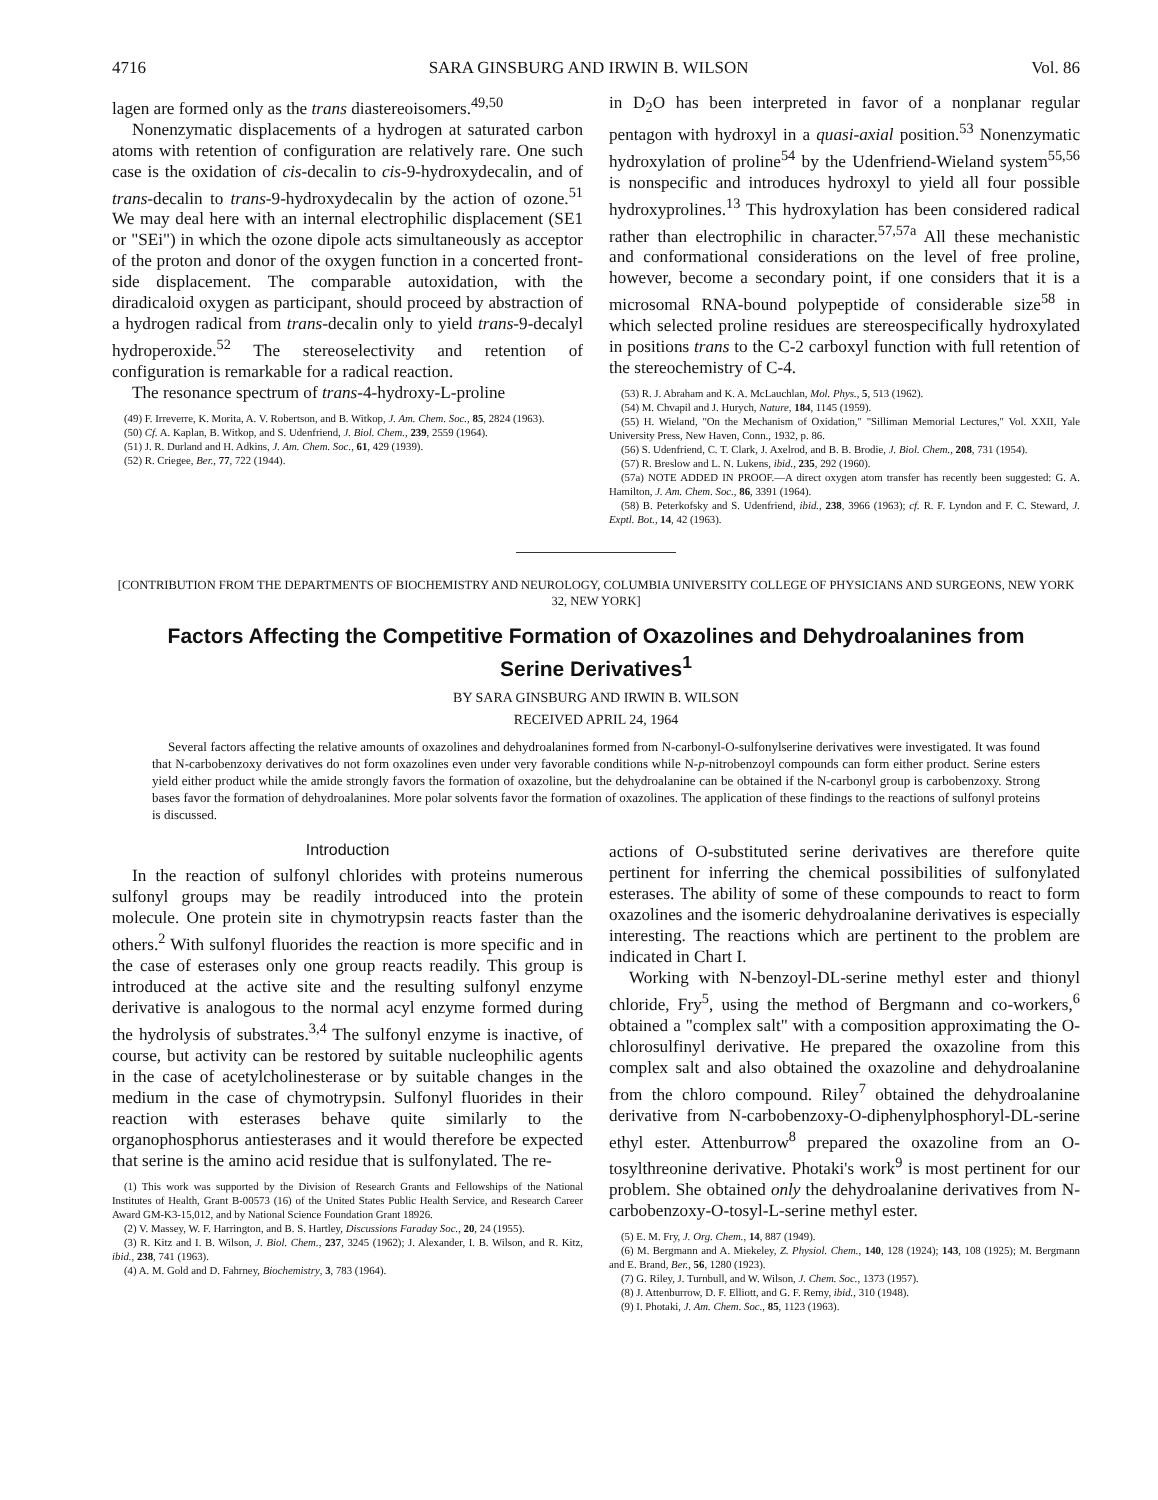4716 SARA GINSBURG AND IRWIN B. WILSON Vol. 86
lagen are formed only as the trans diastereoisomers.<sup>49,50</sup>
Nonenzymatic displacements of a hydrogen at saturated carbon atoms with retention of configuration are relatively rare. One such case is the oxidation of cis-decalin to cis-9-hydroxydecalin, and of trans-decalin to trans-9-hydroxydecalin by the action of ozone.<sup>51</sup> We may deal here with an internal electrophilic displacement (SE1 or "SEi") in which the ozone dipole acts simultaneously as acceptor of the proton and donor of the oxygen function in a concerted front-side displacement. The comparable autoxidation, with the diradicaloid oxygen as participant, should proceed by abstraction of a hydrogen radical from trans-decalin only to yield trans-9-decalyl hydroperoxide.<sup>52</sup> The stereoselectivity and retention of configuration is remarkable for a radical reaction.
The resonance spectrum of trans-4-hydroxy-L-proline
(49) F. Irreverre, K. Morita, A. V. Robertson, and B. Witkop, J. Am. Chem. Soc., 85, 2824 (1963).
(50) Cf. A. Kaplan, B. Witkop, and S. Udenfriend, J. Biol. Chem., 239, 2559 (1964).
(51) J. R. Durland and H. Adkins, J. Am. Chem. Soc., 61, 429 (1939).
(52) R. Criegee, Ber., 77, 722 (1944).
in D<sub>2</sub>O has been interpreted in favor of a nonplanar regular pentagon with hydroxyl in a quasi-axial position.<sup>53</sup> Nonenzymatic hydroxylation of proline<sup>54</sup> by the Udenfriend-Wieland system<sup>55,56</sup> is nonspecific and introduces hydroxyl to yield all four possible hydroxyprolines.<sup>13</sup> This hydroxylation has been considered radical rather than electrophilic in character.<sup>57,57a</sup> All these mechanistic and conformational considerations on the level of free proline, however, become a secondary point, if one considers that it is a microsomal RNA-bound polypeptide of considerable size<sup>58</sup> in which selected proline residues are stereospecifically hydroxylated in positions trans to the C-2 carboxyl function with full retention of the stereochemistry of C-4.
(53) R. J. Abraham and K. A. McLauchlan, Mol. Phys., 5, 513 (1962).
(54) M. Chvapil and J. Hurych, Nature, 184, 1145 (1959).
(55) H. Wieland, "On the Mechanism of Oxidation," "Silliman Memorial Lectures," Vol. XXII, Yale University Press, New Haven, Conn., 1932, p. 86.
(56) S. Udenfriend, C. T. Clark, J. Axelrod, and B. B. Brodie, J. Biol. Chem., 208, 731 (1954).
(57) R. Breslow and L. N. Lukens, ibid., 235, 292 (1960).
(57a) NOTE ADDED IN PROOF.—A direct oxygen atom transfer has recently been suggested: G. A. Hamilton, J. Am. Chem. Soc., 86, 3391 (1964).
(58) B. Peterkofsky and S. Udenfriend, ibid., 238, 3966 (1963); cf. R. F. Lyndon and F. C. Steward, J. Exptl. Bot., 14, 42 (1963).
[CONTRIBUTION FROM THE DEPARTMENTS OF BIOCHEMISTRY AND NEUROLOGY, COLUMBIA UNIVERSITY COLLEGE OF PHYSICIANS AND SURGEONS, NEW YORK 32, NEW YORK]
Factors Affecting the Competitive Formation of Oxazolines and Dehydroalanines from Serine Derivatives<sup>1</sup>
BY SARA GINSBURG AND IRWIN B. WILSON
RECEIVED APRIL 24, 1964
Several factors affecting the relative amounts of oxazolines and dehydroalanines formed from N-carbonyl-O-sulfonylserine derivatives were investigated. It was found that N-carbobenzoxy derivatives do not form oxazolines even under very favorable conditions while N-p-nitrobenzoyl compounds can form either product. Serine esters yield either product while the amide strongly favors the formation of oxazoline, but the dehydroalanine can be obtained if the N-carbonyl group is carbobenzoxy. Strong bases favor the formation of dehydroalanines. More polar solvents favor the formation of oxazolines. The application of these findings to the reactions of sulfonyl proteins is discussed.
Introduction
In the reaction of sulfonyl chlorides with proteins numerous sulfonyl groups may be readily introduced into the protein molecule. One protein site in chymotrypsin reacts faster than the others.<sup>2</sup> With sulfonyl fluorides the reaction is more specific and in the case of esterases only one group reacts readily. This group is introduced at the active site and the resulting sulfonyl enzyme derivative is analogous to the normal acyl enzyme formed during the hydrolysis of substrates.<sup>3,4</sup> The sulfonyl enzyme is inactive, of course, but activity can be restored by suitable nucleophilic agents in the case of acetylcholinesterase or by suitable changes in the medium in the case of chymotrypsin. Sulfonyl fluorides in their reaction with esterases behave quite similarly to the organophosphorus antiesterases and it would therefore be expected that serine is the amino acid residue that is sulfonylated. The re-
(1) This work was supported by the Division of Research Grants and Fellowships of the National Institutes of Health, Grant B-00573 (16) of the United States Public Health Service, and Research Career Award GM-K3-15,012, and by National Science Foundation Grant 18926.
(2) V. Massey, W. F. Harrington, and B. S. Hartley, Discussions Faraday Soc., 20, 24 (1955).
(3) R. Kitz and I. B. Wilson, J. Biol. Chem., 237, 3245 (1962); J. Alexander, I. B. Wilson, and R. Kitz, ibid., 238, 741 (1963).
(4) A. M. Gold and D. Fahrney, Biochemistry, 3, 783 (1964).
actions of O-substituted serine derivatives are therefore quite pertinent for inferring the chemical possibilities of sulfonylated esterases. The ability of some of these compounds to react to form oxazolines and the isomeric dehydroalanine derivatives is especially interesting. The reactions which are pertinent to the problem are indicated in Chart I.
Working with N-benzoyl-DL-serine methyl ester and thionyl chloride, Fry<sup>5</sup>, using the method of Bergmann and co-workers,<sup>6</sup> obtained a "complex salt" with a composition approximating the O-chlorosulfinyl derivative. He prepared the oxazoline from this complex salt and also obtained the oxazoline and dehydroalanine from the chloro compound. Riley<sup>7</sup> obtained the dehydroalanine derivative from N-carbobenzoxy-O-diphenylphosphoryl-DL-serine ethyl ester. Attenburrow<sup>8</sup> prepared the oxazoline from an O-tosylthreonine derivative. Photaki's work<sup>9</sup> is most pertinent for our problem. She obtained only the dehydroalanine derivatives from N-carbobenzoxy-O-tosyl-L-serine methyl ester.
(5) E. M. Fry, J. Org. Chem., 14, 887 (1949).
(6) M. Bergmann and A. Miekeley, Z. Physiol. Chem., 140, 128 (1924); 143, 108 (1925); M. Bergmann and E. Brand, Ber., 56, 1280 (1923).
(7) G. Riley, J. Turnbull, and W. Wilson, J. Chem. Soc., 1373 (1957).
(8) J. Attenburrow, D. F. Elliott, and G. F. Remy, ibid., 310 (1948).
(9) I. Photaki, J. Am. Chem. Soc., 85, 1123 (1963).